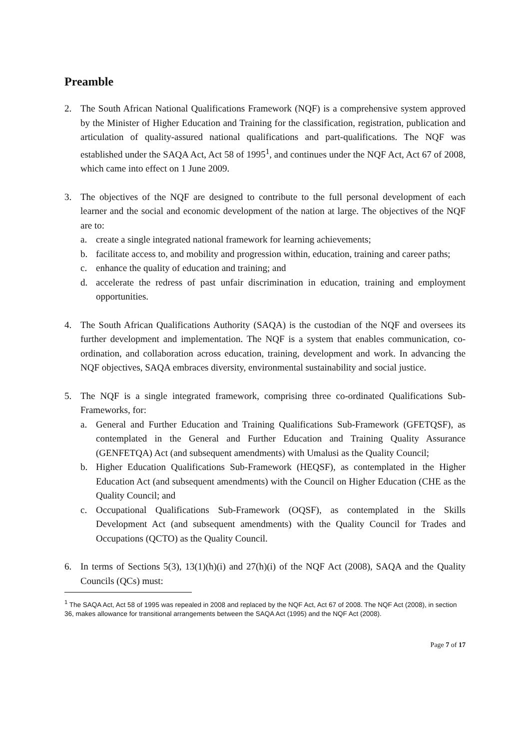Preamble
2. The South African National Qualifications Framework (NQF) is a comprehensive system approved by the Minister of Higher Education and Training for the classification, registration, publication and articulation of quality-assured national qualifications and part-qualifications. The NQF was established under the SAQA Act, Act 58 of 1995<sup>1</sup>, and continues under the NQF Act, Act 67 of 2008, which came into effect on 1 June 2009.
3. The objectives of the NQF are designed to contribute to the full personal development of each learner and the social and economic development of the nation at large. The objectives of the NQF are to:
a. create a single integrated national framework for learning achievements;
b. facilitate access to, and mobility and progression within, education, training and career paths;
c. enhance the quality of education and training; and
d. accelerate the redress of past unfair discrimination in education, training and employment opportunities.
4. The South African Qualifications Authority (SAQA) is the custodian of the NQF and oversees its further development and implementation. The NQF is a system that enables communication, co-ordination, and collaboration across education, training, development and work. In advancing the NQF objectives, SAQA embraces diversity, environmental sustainability and social justice.
5. The NQF is a single integrated framework, comprising three co-ordinated Qualifications Sub-Frameworks, for:
a. General and Further Education and Training Qualifications Sub-Framework (GFETQSF), as contemplated in the General and Further Education and Training Quality Assurance (GENFETQA) Act (and subsequent amendments) with Umalusi as the Quality Council;
b. Higher Education Qualifications Sub-Framework (HEQSF), as contemplated in the Higher Education Act (and subsequent amendments) with the Council on Higher Education (CHE as the Quality Council; and
c. Occupational Qualifications Sub-Framework (OQSF), as contemplated in the Skills Development Act (and subsequent amendments) with the Quality Council for Trades and Occupations (QCTO) as the Quality Council.
6. In terms of Sections 5(3), 13(1)(h)(i) and 27(h)(i) of the NQF Act (2008), SAQA and the Quality Councils (QCs) must:
<sup>1</sup> The SAQA Act, Act 58 of 1995 was repealed in 2008 and replaced by the NQF Act, Act 67 of 2008. The NQF Act (2008), in section 36, makes allowance for transitional arrangements between the SAQA Act (1995) and the NQF Act (2008).
Page 7 of 17